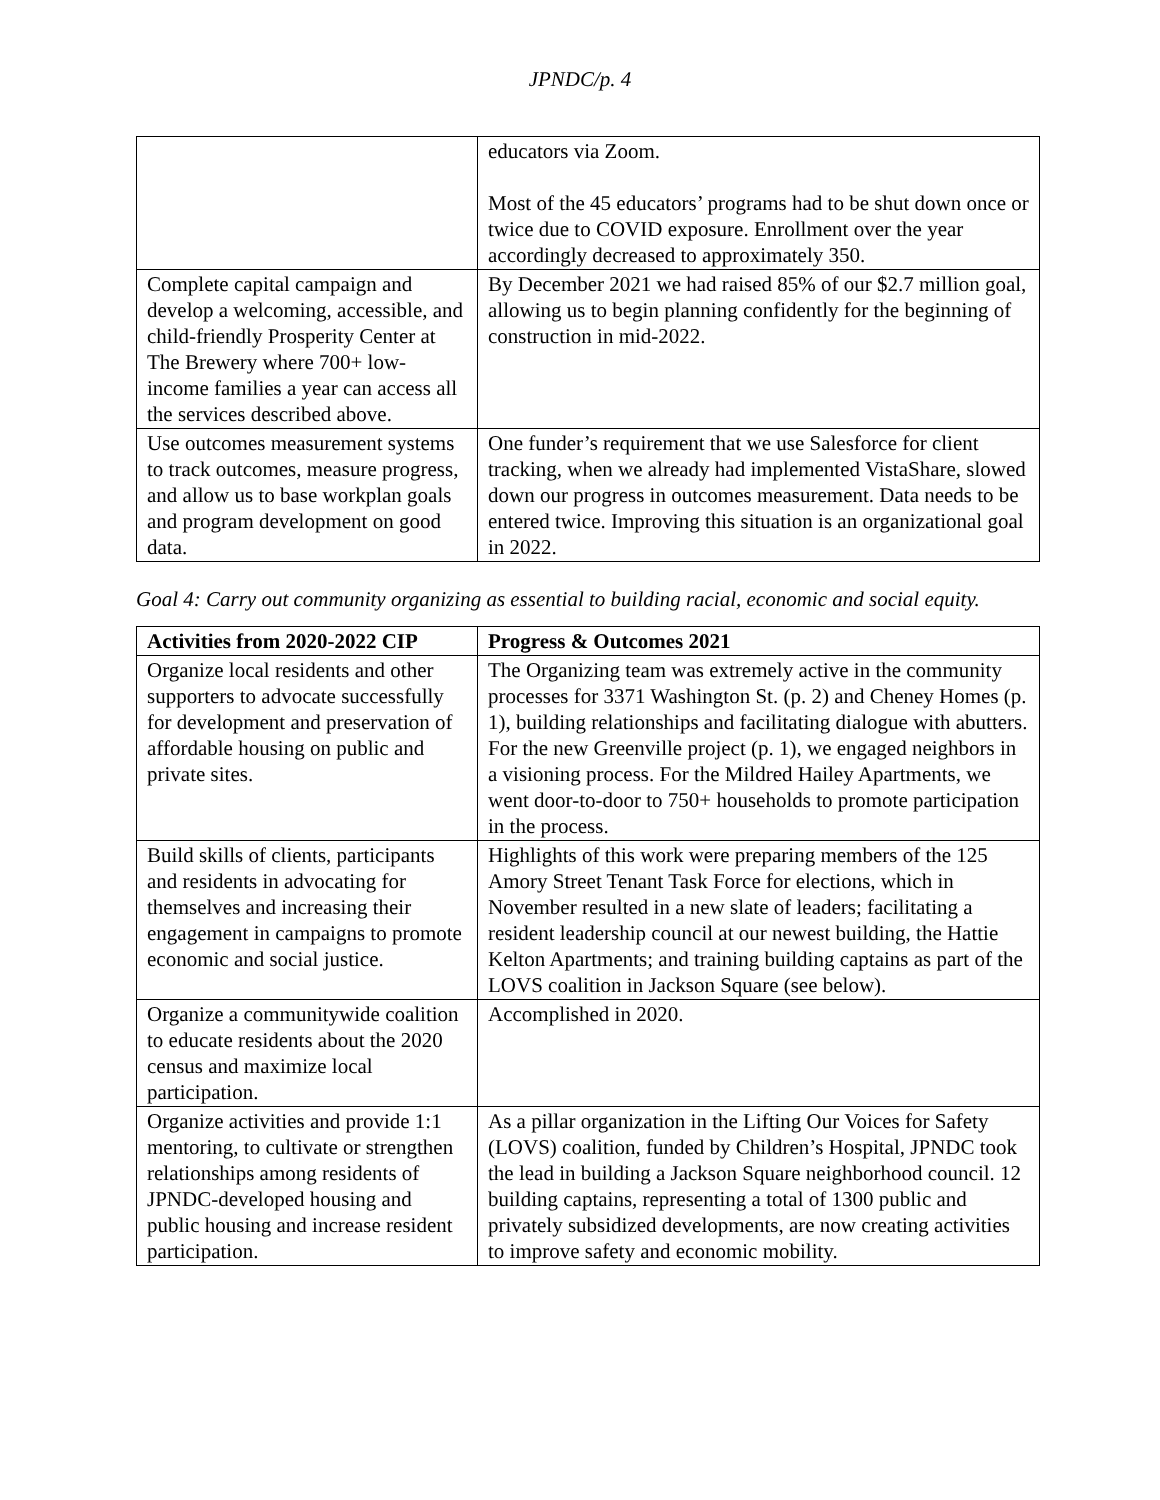JPNDC/p. 4
| | educators via Zoom. Most of the 45 educators’ programs had to be shut down once or twice due to COVID exposure. Enrollment over the year accordingly decreased to approximately 350. |
| Complete capital campaign and develop a welcoming, accessible, and child-friendly Prosperity Center at The Brewery where 700+ low-income families a year can access all the services described above. | By December 2021 we had raised 85% of our $2.7 million goal, allowing us to begin planning confidently for the beginning of construction in mid-2022. |
| Use outcomes measurement systems to track outcomes, measure progress, and allow us to base workplan goals and program development on good data. | One funder’s requirement that we use Salesforce for client tracking, when we already had implemented VistaShare, slowed down our progress in outcomes measurement. Data needs to be entered twice. Improving this situation is an organizational goal in 2022. |
Goal 4: Carry out community organizing as essential to building racial, economic and social equity.
| Activities from 2020-2022 CIP | Progress & Outcomes 2021 |
| --- | --- |
| Organize local residents and other supporters to advocate successfully for development and preservation of affordable housing on public and private sites. | The Organizing team was extremely active in the community processes for 3371 Washington St. (p. 2) and Cheney Homes (p. 1), building relationships and facilitating dialogue with abutters. For the new Greenville project (p. 1), we engaged neighbors in a visioning process. For the Mildred Hailey Apartments, we went door-to-door to 750+ households to promote participation in the process. |
| Build skills of clients, participants and residents in advocating for themselves and increasing their engagement in campaigns to promote economic and social justice. | Highlights of this work were preparing members of the 125 Amory Street Tenant Task Force for elections, which in November resulted in a new slate of leaders; facilitating a resident leadership council at our newest building, the Hattie Kelton Apartments; and training building captains as part of the LOVS coalition in Jackson Square (see below). |
| Organize a communitywide coalition to educate residents about the 2020 census and maximize local participation. | Accomplished in 2020. |
| Organize activities and provide 1:1 mentoring, to cultivate or strengthen relationships among residents of JPNDC-developed housing and public housing and increase resident participation. | As a pillar organization in the Lifting Our Voices for Safety (LOVS) coalition, funded by Children’s Hospital, JPNDC took the lead in building a Jackson Square neighborhood council. 12 building captains, representing a total of 1300 public and privately subsidized developments, are now creating activities to improve safety and economic mobility. |